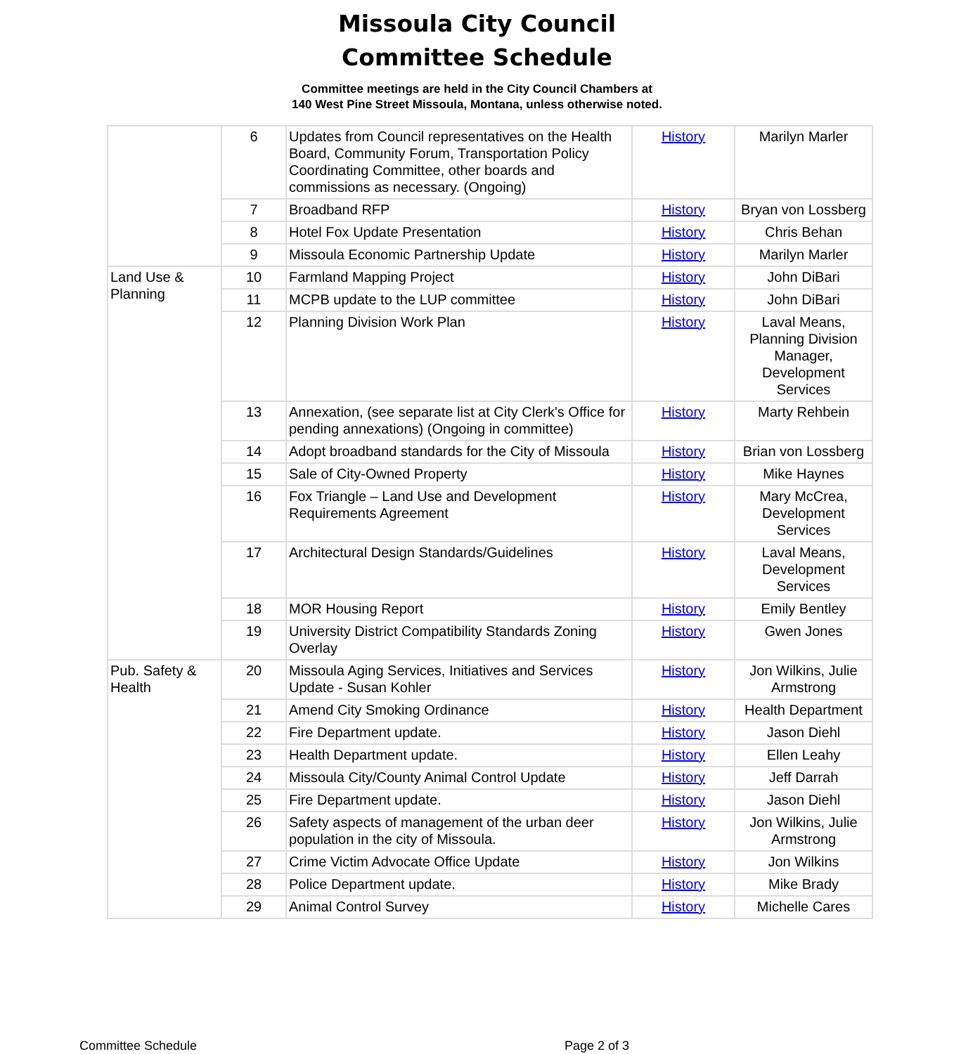Missoula City Council
Committee Schedule
Committee meetings are held in the City Council Chambers at
140 West Pine Street Missoula, Montana, unless otherwise noted.
| | 6 | Updates from Council representatives on the Health Board, Community Forum, Transportation Policy Coordinating Committee, other boards and commissions as necessary. (Ongoing) | History | Marilyn Marler |
| | 7 | Broadband RFP | History | Bryan von Lossberg |
| | 8 | Hotel Fox Update Presentation | History | Chris Behan |
| | 9 | Missoula Economic Partnership Update | History | Marilyn Marler |
| Land Use & Planning | 10 | Farmland Mapping Project | History | John DiBari |
| | 11 | MCPB update to the LUP committee | History | John DiBari |
| | 12 | Planning Division Work Plan | History | Laval Means, Planning Division Manager, Development Services |
| | 13 | Annexation, (see separate list at City Clerk's Office for pending annexations) (Ongoing in committee) | History | Marty Rehbein |
| | 14 | Adopt broadband standards for the City of Missoula | History | Brian von Lossberg |
| | 15 | Sale of City-Owned Property | History | Mike Haynes |
| | 16 | Fox Triangle – Land Use and Development Requirements Agreement | History | Mary McCrea, Development Services |
| | 17 | Architectural Design Standards/Guidelines | History | Laval Means, Development Services |
| | 18 | MOR Housing Report | History | Emily Bentley |
| | 19 | University District Compatibility Standards Zoning Overlay | History | Gwen Jones |
| Pub. Safety & Health | 20 | Missoula Aging Services, Initiatives and Services Update - Susan Kohler | History | Jon Wilkins, Julie Armstrong |
| | 21 | Amend City Smoking Ordinance | History | Health Department |
| | 22 | Fire Department update. | History | Jason Diehl |
| | 23 | Health Department update. | History | Ellen Leahy |
| | 24 | Missoula City/County Animal Control Update | History | Jeff Darrah |
| | 25 | Fire Department update. | History | Jason Diehl |
| | 26 | Safety aspects of management of the urban deer population in the city of Missoula. | History | Jon Wilkins, Julie Armstrong |
| | 27 | Crime Victim Advocate Office Update | History | Jon Wilkins |
| | 28 | Police Department update. | History | Mike Brady |
| | 29 | Animal Control Survey | History | Michelle Cares |
Committee Schedule Page 2 of 3